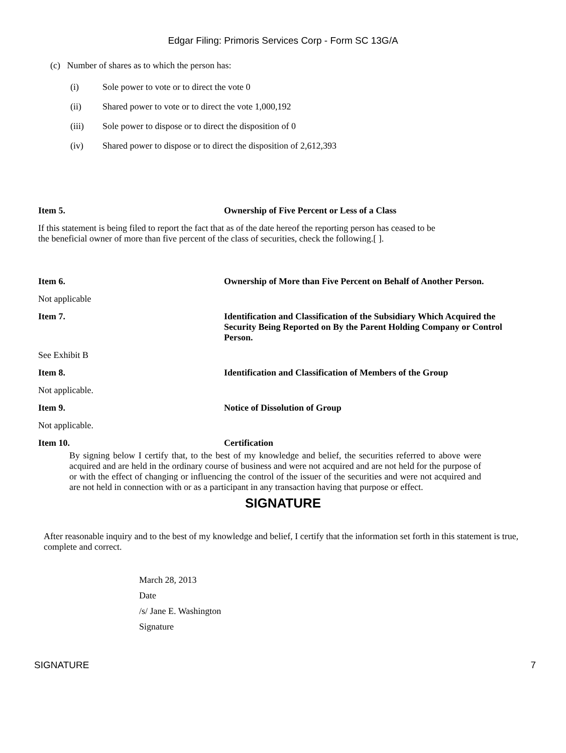Edgar Filing: Primoris Services Corp - Form SC 13G/A
(c) Number of shares as to which the person has:
(i) Sole power to vote or to direct the vote 0
(ii) Shared power to vote or to direct the vote 1,000,192
(iii) Sole power to dispose or to direct the disposition of 0
(iv) Shared power to dispose or to direct the disposition of 2,612,393
Item 5. Ownership of Five Percent or Less of a Class
If this statement is being filed to report the fact that as of the date hereof the reporting person has ceased to be the beneficial owner of more than five percent of the class of securities, check the following.[ ].
Item 6. Ownership of More than Five Percent on Behalf of Another Person.
Not applicable
Item 7. Identification and Classification of the Subsidiary Which Acquired the Security Being Reported on By the Parent Holding Company or Control Person.
See Exhibit B
Item 8. Identification and Classification of Members of the Group
Not applicable.
Item 9. Notice of Dissolution of Group
Not applicable.
Item 10. Certification
By signing below I certify that, to the best of my knowledge and belief, the securities referred to above were acquired and are held in the ordinary course of business and were not acquired and are not held for the purpose of or with the effect of changing or influencing the control of the issuer of the securities and were not acquired and are not held in connection with or as a participant in any transaction having that purpose or effect.
SIGNATURE
After reasonable inquiry and to the best of my knowledge and belief, I certify that the information set forth in this statement is true, complete and correct.
March 28, 2013
Date
/s/ Jane E. Washington
Signature
SIGNATURE 7